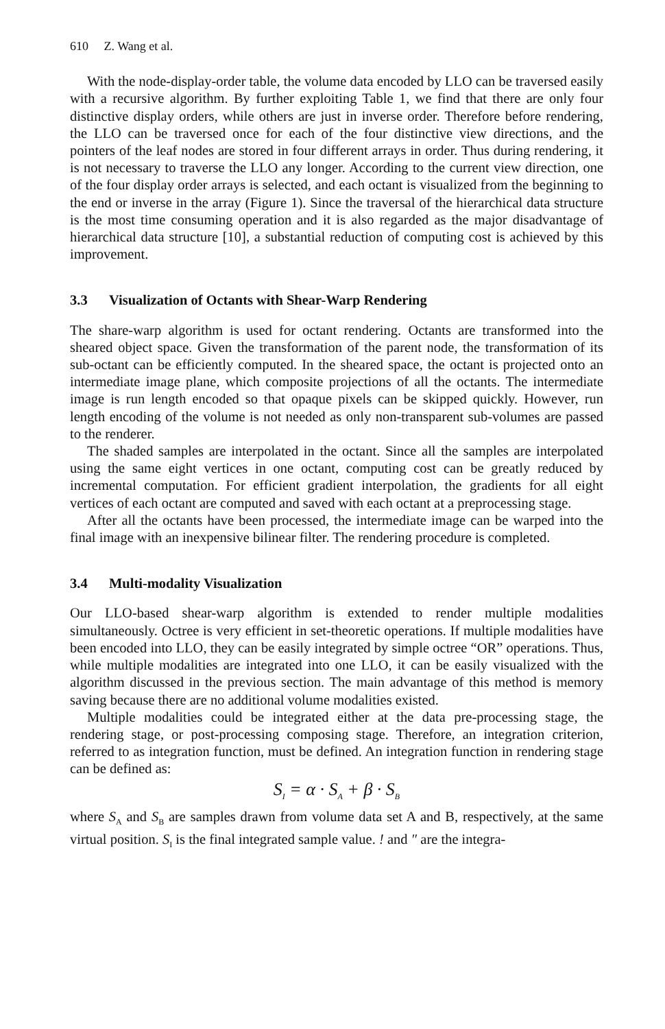610 Z. Wang et al.
With the node-display-order table, the volume data encoded by LLO can be traversed easily with a recursive algorithm. By further exploiting Table 1, we find that there are only four distinctive display orders, while others are just in inverse order. Therefore before rendering, the LLO can be traversed once for each of the four distinctive view directions, and the pointers of the leaf nodes are stored in four different arrays in order. Thus during rendering, it is not necessary to traverse the LLO any longer. According to the current view direction, one of the four display order arrays is selected, and each octant is visualized from the beginning to the end or inverse in the array (Figure 1). Since the traversal of the hierarchical data structure is the most time consuming operation and it is also regarded as the major disadvantage of hierarchical data structure [10], a substantial reduction of computing cost is achieved by this improvement.
3.3 Visualization of Octants with Shear-Warp Rendering
The share-warp algorithm is used for octant rendering. Octants are transformed into the sheared object space. Given the transformation of the parent node, the transformation of its sub-octant can be efficiently computed. In the sheared space, the octant is projected onto an intermediate image plane, which composite projections of all the octants. The intermediate image is run length encoded so that opaque pixels can be skipped quickly. However, run length encoding of the volume is not needed as only non-transparent sub-volumes are passed to the renderer.
The shaded samples are interpolated in the octant. Since all the samples are interpolated using the same eight vertices in one octant, computing cost can be greatly reduced by incremental computation. For efficient gradient interpolation, the gradients for all eight vertices of each octant are computed and saved with each octant at a preprocessing stage.
After all the octants have been processed, the intermediate image can be warped into the final image with an inexpensive bilinear filter. The rendering procedure is completed.
3.4 Multi-modality Visualization
Our LLO-based shear-warp algorithm is extended to render multiple modalities simultaneously. Octree is very efficient in set-theoretic operations. If multiple modalities have been encoded into LLO, they can be easily integrated by simple octree “OR” operations. Thus, while multiple modalities are integrated into one LLO, it can be easily visualized with the algorithm discussed in the previous section. The main advantage of this method is memory saving because there are no additional volume modalities existed.
Multiple modalities could be integrated either at the data pre-processing stage, the rendering stage, or post-processing composing stage. Therefore, an integration criterion, referred to as integration function, must be defined. An integration function in rendering stage can be defined as:
S<sub>I</sub> = α · S<sub>A</sub> + β · S<sub>B</sub>
where S<sub>A</sub> and S<sub>B</sub> are samples drawn from volume data set A and B, respectively, at the same virtual position. S<sub>I</sub> is the final integrated sample value. ! and ″ are the integra-